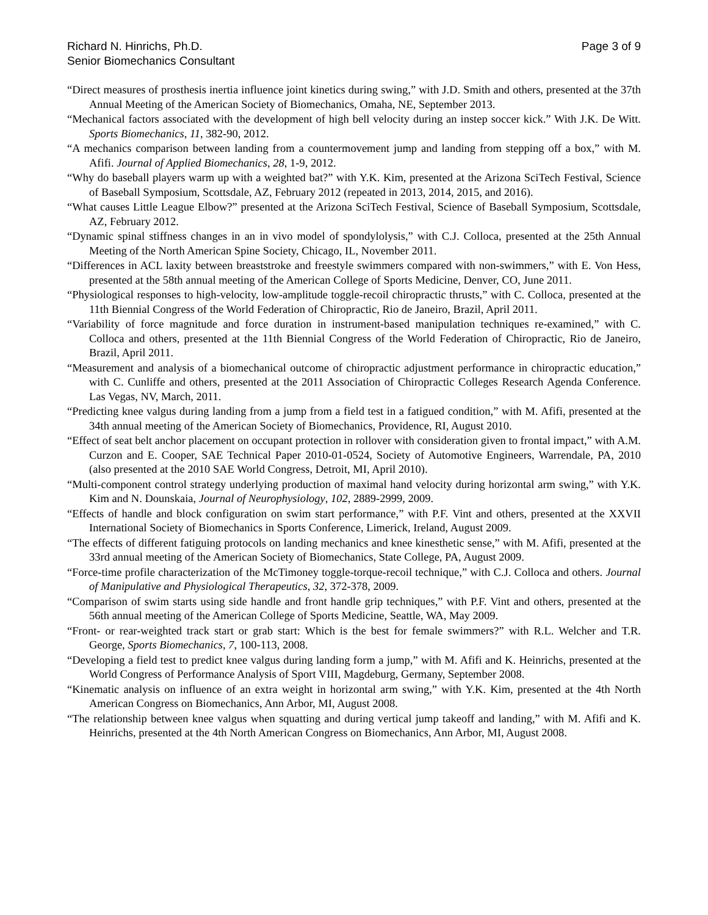Richard N. Hinrichs, Ph.D.
Senior Biomechanics Consultant
Page 3 of 9
“Direct measures of prosthesis inertia influence joint kinetics during swing,” with J.D. Smith and others, presented at the 37th Annual Meeting of the American Society of Biomechanics, Omaha, NE, September 2013.
“Mechanical factors associated with the development of high bell velocity during an instep soccer kick.” With J.K. De Witt. Sports Biomechanics, 11, 382-90, 2012.
“A mechanics comparison between landing from a countermovement jump and landing from stepping off a box,” with M. Afifi. Journal of Applied Biomechanics, 28, 1-9, 2012.
“Why do baseball players warm up with a weighted bat?” with Y.K. Kim, presented at the Arizona SciTech Festival, Science of Baseball Symposium, Scottsdale, AZ, February 2012 (repeated in 2013, 2014, 2015, and 2016).
“What causes Little League Elbow?” presented at the Arizona SciTech Festival, Science of Baseball Symposium, Scottsdale, AZ, February 2012.
“Dynamic spinal stiffness changes in an in vivo model of spondylolysis,” with C.J. Colloca, presented at the 25th Annual Meeting of the North American Spine Society, Chicago, IL, November 2011.
“Differences in ACL laxity between breaststroke and freestyle swimmers compared with non-swimmers,” with E. Von Hess, presented at the 58th annual meeting of the American College of Sports Medicine, Denver, CO, June 2011.
“Physiological responses to high-velocity, low-amplitude toggle-recoil chiropractic thrusts,” with C. Colloca, presented at the 11th Biennial Congress of the World Federation of Chiropractic, Rio de Janeiro, Brazil, April 2011.
“Variability of force magnitude and force duration in instrument-based manipulation techniques re-examined,” with C. Colloca and others, presented at the 11th Biennial Congress of the World Federation of Chiropractic, Rio de Janeiro, Brazil, April 2011.
“Measurement and analysis of a biomechanical outcome of chiropractic adjustment performance in chiropractic education,” with C. Cunliffe and others, presented at the 2011 Association of Chiropractic Colleges Research Agenda Conference. Las Vegas, NV, March, 2011.
“Predicting knee valgus during landing from a jump from a field test in a fatigued condition,” with M. Afifi, presented at the 34th annual meeting of the American Society of Biomechanics, Providence, RI, August 2010.
“Effect of seat belt anchor placement on occupant protection in rollover with consideration given to frontal impact,” with A.M. Curzon and E. Cooper, SAE Technical Paper 2010-01-0524, Society of Automotive Engineers, Warrendale, PA, 2010 (also presented at the 2010 SAE World Congress, Detroit, MI, April 2010).
“Multi-component control strategy underlying production of maximal hand velocity during horizontal arm swing,” with Y.K. Kim and N. Dounskaia, Journal of Neurophysiology, 102, 2889-2999, 2009.
“Effects of handle and block configuration on swim start performance,” with P.F. Vint and others, presented at the XXVII International Society of Biomechanics in Sports Conference, Limerick, Ireland, August 2009.
“The effects of different fatiguing protocols on landing mechanics and knee kinesthetic sense,” with M. Afifi, presented at the 33rd annual meeting of the American Society of Biomechanics, State College, PA, August 2009.
“Force-time profile characterization of the McTimoney toggle-torque-recoil technique,” with C.J. Colloca and others. Journal of Manipulative and Physiological Therapeutics, 32, 372-378, 2009.
“Comparison of swim starts using side handle and front handle grip techniques,” with P.F. Vint and others, presented at the 56th annual meeting of the American College of Sports Medicine, Seattle, WA, May 2009.
“Front- or rear-weighted track start or grab start: Which is the best for female swimmers?” with R.L. Welcher and T.R. George, Sports Biomechanics, 7, 100-113, 2008.
“Developing a field test to predict knee valgus during landing form a jump,” with M. Afifi and K. Heinrichs, presented at the World Congress of Performance Analysis of Sport VIII, Magdeburg, Germany, September 2008.
“Kinematic analysis on influence of an extra weight in horizontal arm swing,” with Y.K. Kim, presented at the 4th North American Congress on Biomechanics, Ann Arbor, MI, August 2008.
“The relationship between knee valgus when squatting and during vertical jump takeoff and landing,” with M. Afifi and K. Heinrichs, presented at the 4th North American Congress on Biomechanics, Ann Arbor, MI, August 2008.